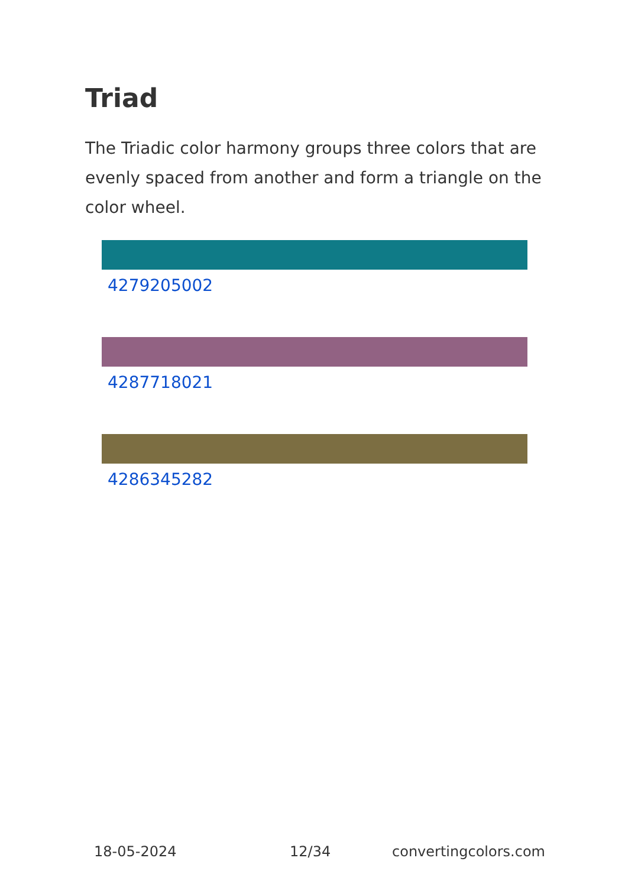Triad
The Triadic color harmony groups three colors that are evenly spaced from another and form a triangle on the color wheel.
4279205002
4287718021
4286345282
18-05-2024 12/34 convertingcolors.com